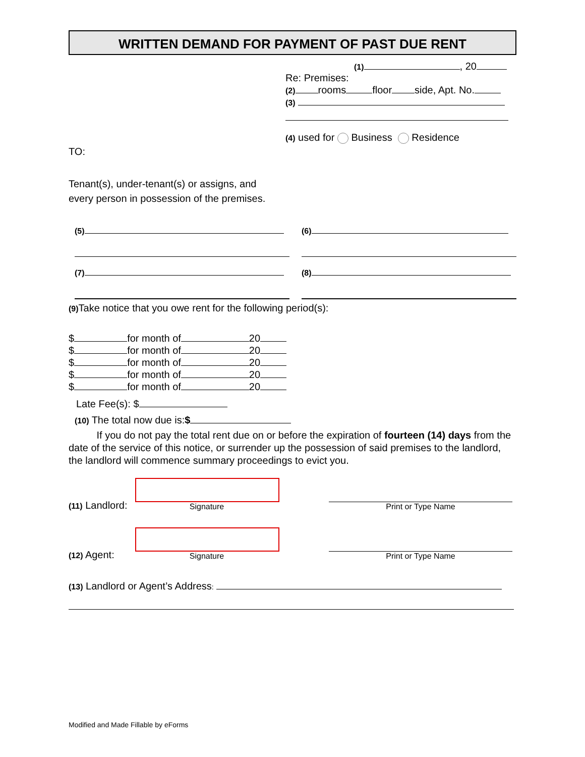WRITTEN DEMAND FOR PAYMENT OF PAST DUE RENT
(1) , 20
Re: Premises:
(2) rooms floor side, Apt. No.
(3)
(4) used for Business Residence
TO:
Tenant(s), under-tenant(s) or assigns, and
every person in possession of the premises.
(5) (6)
(7) (8)
(9) Take notice that you owe rent for the following period(s):
$ for month of 20
$ for month of 20
$ for month of 20
$ for month of 20
$ for month of 20
Late Fee(s): $
(10) The total now due is:$
If you do not pay the total rent due on or before the expiration of fourteen (14) days from the date of the service of this notice, or surrender up the possession of said premises to the landlord, the landlord will commence summary proceedings to evict you.
(11) Landlord:
Signature
Print or Type Name
(12) Agent:
Signature
Print or Type Name
(13) Landlord or Agent’s Address:
Modified and Made Fillable by eForms